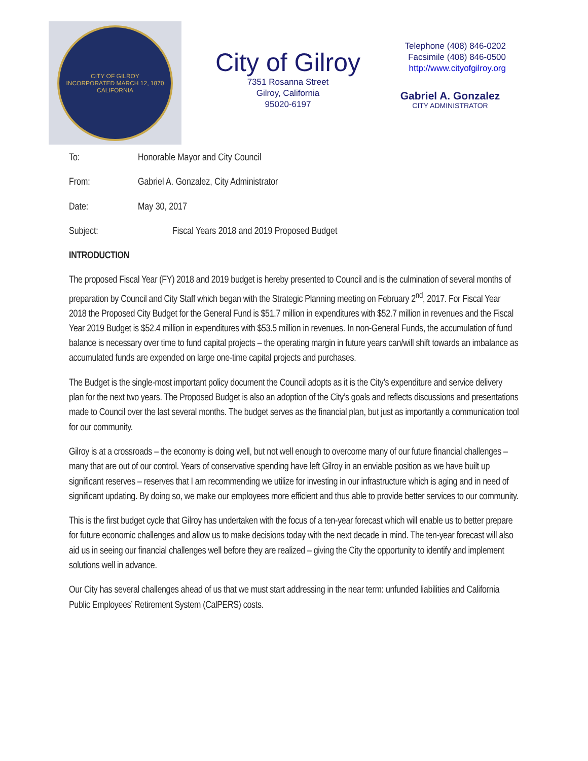CITY OF GILROY
INCORPORATED MARCH 12, 1870
CALIFORNIA
City of Gilroy
7351 Rosanna Street
Gilroy, California
95020-6197
Telephone (408) 846-0202
Facsimile (408) 846-0500
http://www.cityofgilroy.org
Gabriel A. Gonzalez
CITY ADMINISTRATOR
To: Honorable Mayor and City Council
From: Gabriel A. Gonzalez, City Administrator
Date: May 30, 2017
Subject: Fiscal Years 2018 and 2019 Proposed Budget
INTRODUCTION
The proposed Fiscal Year (FY) 2018 and 2019 budget is hereby presented to Council and is the culmination of several months of preparation by Council and City Staff which began with the Strategic Planning meeting on February 2<sup>nd</sup>, 2017. For Fiscal Year 2018 the Proposed City Budget for the General Fund is $51.7 million in expenditures with $52.7 million in revenues and the Fiscal Year 2019 Budget is $52.4 million in expenditures with $53.5 million in revenues. In non-General Funds, the accumulation of fund balance is necessary over time to fund capital projects – the operating margin in future years can/will shift towards an imbalance as accumulated funds are expended on large one-time capital projects and purchases.
The Budget is the single-most important policy document the Council adopts as it is the City’s expenditure and service delivery plan for the next two years. The Proposed Budget is also an adoption of the City’s goals and reflects discussions and presentations made to Council over the last several months. The budget serves as the financial plan, but just as importantly a communication tool for our community.
Gilroy is at a crossroads – the economy is doing well, but not well enough to overcome many of our future financial challenges – many that are out of our control. Years of conservative spending have left Gilroy in an enviable position as we have built up significant reserves – reserves that I am recommending we utilize for investing in our infrastructure which is aging and in need of significant updating. By doing so, we make our employees more efficient and thus able to provide better services to our community.
This is the first budget cycle that Gilroy has undertaken with the focus of a ten-year forecast which will enable us to better prepare for future economic challenges and allow us to make decisions today with the next decade in mind. The ten-year forecast will also aid us in seeing our financial challenges well before they are realized – giving the City the opportunity to identify and implement solutions well in advance.
Our City has several challenges ahead of us that we must start addressing in the near term: unfunded liabilities and California Public Employees’ Retirement System (CalPERS) costs.